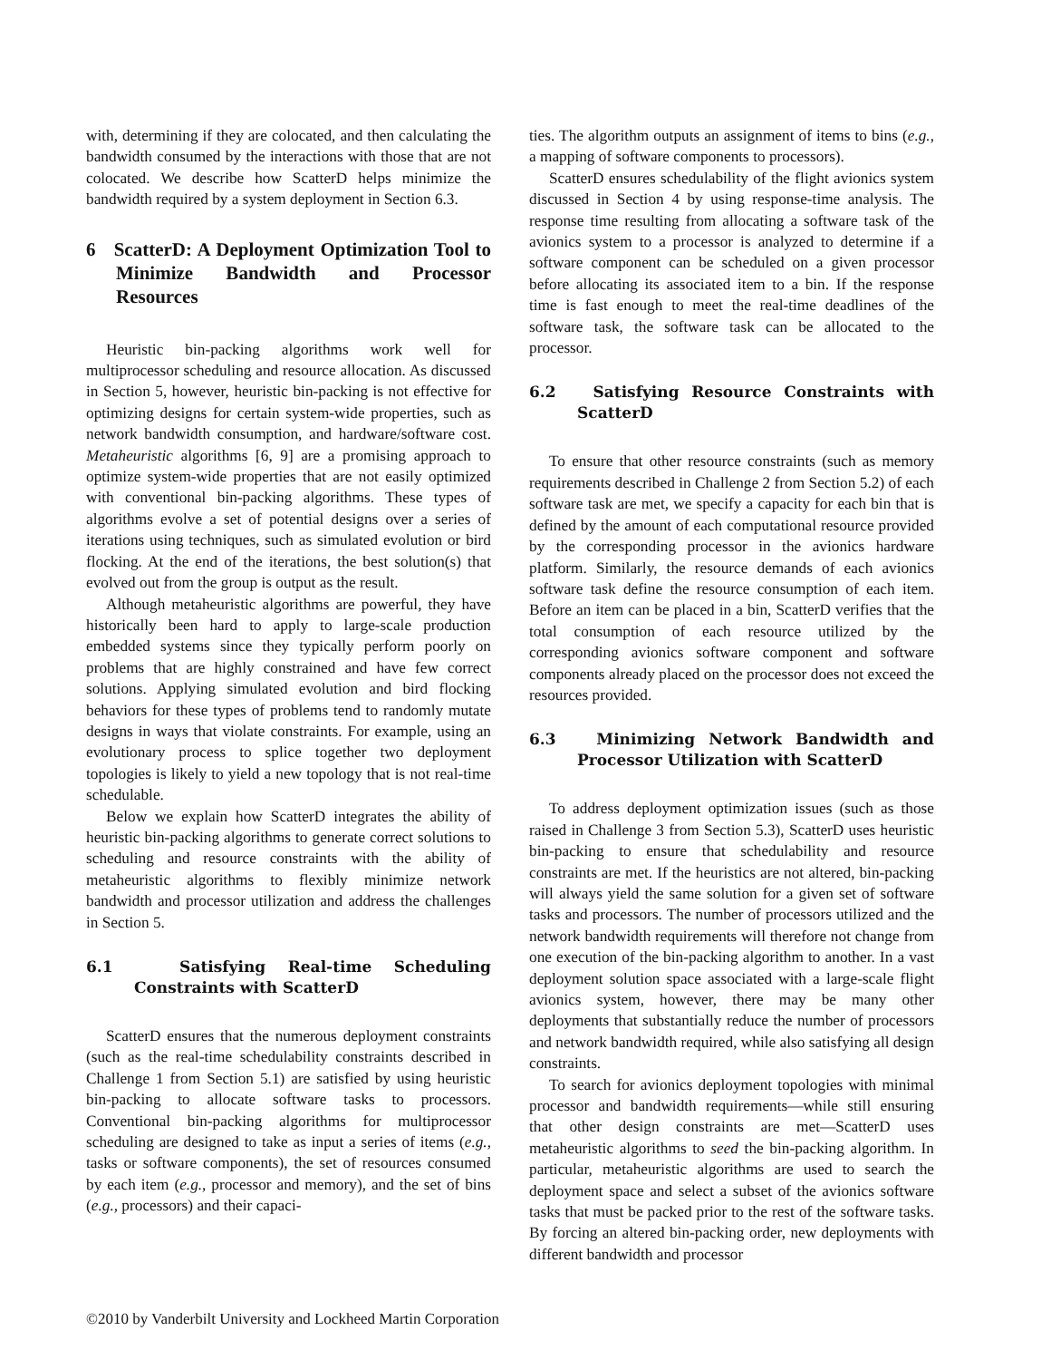with, determining if they are colocated, and then calculating the bandwidth consumed by the interactions with those that are not colocated. We describe how ScatterD helps minimize the bandwidth required by a system deployment in Section 6.3.
6 ScatterD: A Deployment Optimization Tool to Minimize Bandwidth and Processor Resources
Heuristic bin-packing algorithms work well for multiprocessor scheduling and resource allocation. As discussed in Section 5, however, heuristic bin-packing is not effective for optimizing designs for certain system-wide properties, such as network bandwidth consumption, and hardware/software cost. Metaheuristic algorithms [6, 9] are a promising approach to optimize system-wide properties that are not easily optimized with conventional bin-packing algorithms. These types of algorithms evolve a set of potential designs over a series of iterations using techniques, such as simulated evolution or bird flocking. At the end of the iterations, the best solution(s) that evolved out from the group is output as the result.
Although metaheuristic algorithms are powerful, they have historically been hard to apply to large-scale production embedded systems since they typically perform poorly on problems that are highly constrained and have few correct solutions. Applying simulated evolution and bird flocking behaviors for these types of problems tend to randomly mutate designs in ways that violate constraints. For example, using an evolutionary process to splice together two deployment topologies is likely to yield a new topology that is not real-time schedulable.
Below we explain how ScatterD integrates the ability of heuristic bin-packing algorithms to generate correct solutions to scheduling and resource constraints with the ability of metaheuristic algorithms to flexibly minimize network bandwidth and processor utilization and address the challenges in Section 5.
6.1 Satisfying Real-time Scheduling Constraints with ScatterD
ScatterD ensures that the numerous deployment constraints (such as the real-time schedulability constraints described in Challenge 1 from Section 5.1) are satisfied by using heuristic bin-packing to allocate software tasks to processors. Conventional bin-packing algorithms for multiprocessor scheduling are designed to take as input a series of items (e.g., tasks or software components), the set of resources consumed by each item (e.g., processor and memory), and the set of bins (e.g., processors) and their capaci-
ties. The algorithm outputs an assignment of items to bins (e.g., a mapping of software components to processors).
ScatterD ensures schedulability of the flight avionics system discussed in Section 4 by using response-time analysis. The response time resulting from allocating a software task of the avionics system to a processor is analyzed to determine if a software component can be scheduled on a given processor before allocating its associated item to a bin. If the response time is fast enough to meet the real-time deadlines of the software task, the software task can be allocated to the processor.
6.2 Satisfying Resource Constraints with ScatterD
To ensure that other resource constraints (such as memory requirements described in Challenge 2 from Section 5.2) of each software task are met, we specify a capacity for each bin that is defined by the amount of each computational resource provided by the corresponding processor in the avionics hardware platform. Similarly, the resource demands of each avionics software task define the resource consumption of each item. Before an item can be placed in a bin, ScatterD verifies that the total consumption of each resource utilized by the corresponding avionics software component and software components already placed on the processor does not exceed the resources provided.
6.3 Minimizing Network Bandwidth and Processor Utilization with ScatterD
To address deployment optimization issues (such as those raised in Challenge 3 from Section 5.3), ScatterD uses heuristic bin-packing to ensure that schedulability and resource constraints are met. If the heuristics are not altered, bin-packing will always yield the same solution for a given set of software tasks and processors. The number of processors utilized and the network bandwidth requirements will therefore not change from one execution of the bin-packing algorithm to another. In a vast deployment solution space associated with a large-scale flight avionics system, however, there may be many other deployments that substantially reduce the number of processors and network bandwidth required, while also satisfying all design constraints.
To search for avionics deployment topologies with minimal processor and bandwidth requirements—while still ensuring that other design constraints are met—ScatterD uses metaheuristic algorithms to seed the bin-packing algorithm. In particular, metaheuristic algorithms are used to search the deployment space and select a subset of the avionics software tasks that must be packed prior to the rest of the software tasks. By forcing an altered bin-packing order, new deployments with different bandwidth and processor
©2010 by Vanderbilt University and Lockheed Martin Corporation